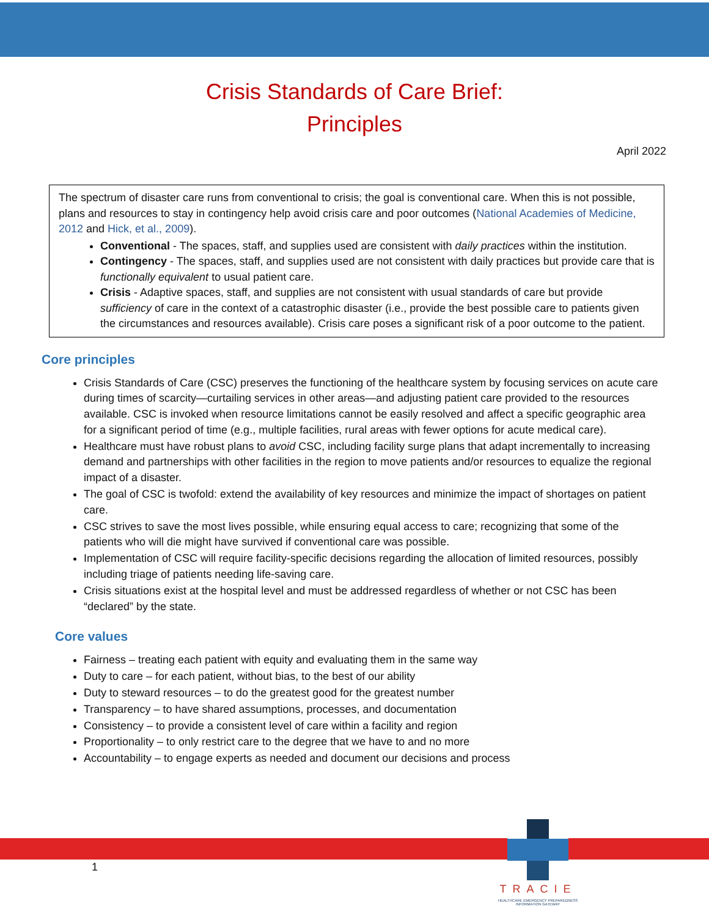Crisis Standards of Care Brief:
Principles
April 2022
The spectrum of disaster care runs from conventional to crisis; the goal is conventional care. When this is not possible, plans and resources to stay in contingency help avoid crisis care and poor outcomes (National Academies of Medicine, 2012 and Hick, et al., 2009).
Conventional - The spaces, staff, and supplies used are consistent with daily practices within the institution.
Contingency - The spaces, staff, and supplies used are not consistent with daily practices but provide care that is functionally equivalent to usual patient care.
Crisis - Adaptive spaces, staff, and supplies are not consistent with usual standards of care but provide sufficiency of care in the context of a catastrophic disaster (i.e., provide the best possible care to patients given the circumstances and resources available). Crisis care poses a significant risk of a poor outcome to the patient.
Core principles
Crisis Standards of Care (CSC) preserves the functioning of the healthcare system by focusing services on acute care during times of scarcity—curtailing services in other areas—and adjusting patient care provided to the resources available. CSC is invoked when resource limitations cannot be easily resolved and affect a specific geographic area for a significant period of time (e.g., multiple facilities, rural areas with fewer options for acute medical care).
Healthcare must have robust plans to avoid CSC, including facility surge plans that adapt incrementally to increasing demand and partnerships with other facilities in the region to move patients and/or resources to equalize the regional impact of a disaster.
The goal of CSC is twofold: extend the availability of key resources and minimize the impact of shortages on patient care.
CSC strives to save the most lives possible, while ensuring equal access to care; recognizing that some of the patients who will die might have survived if conventional care was possible.
Implementation of CSC will require facility-specific decisions regarding the allocation of limited resources, possibly including triage of patients needing life-saving care.
Crisis situations exist at the hospital level and must be addressed regardless of whether or not CSC has been “declared” by the state.
Core values
Fairness – treating each patient with equity and evaluating them in the same way
Duty to care – for each patient, without bias, to the best of our ability
Duty to steward resources – to do the greatest good for the greatest number
Transparency – to have shared assumptions, processes, and documentation
Consistency – to provide a consistent level of care within a facility and region
Proportionality – to only restrict care to the degree that we have to and no more
Accountability – to engage experts as needed and document our decisions and process
1
TRACIE
HEALTHCARE EMERGENCY PREPAREDNESS INFORMATION GATEWAY